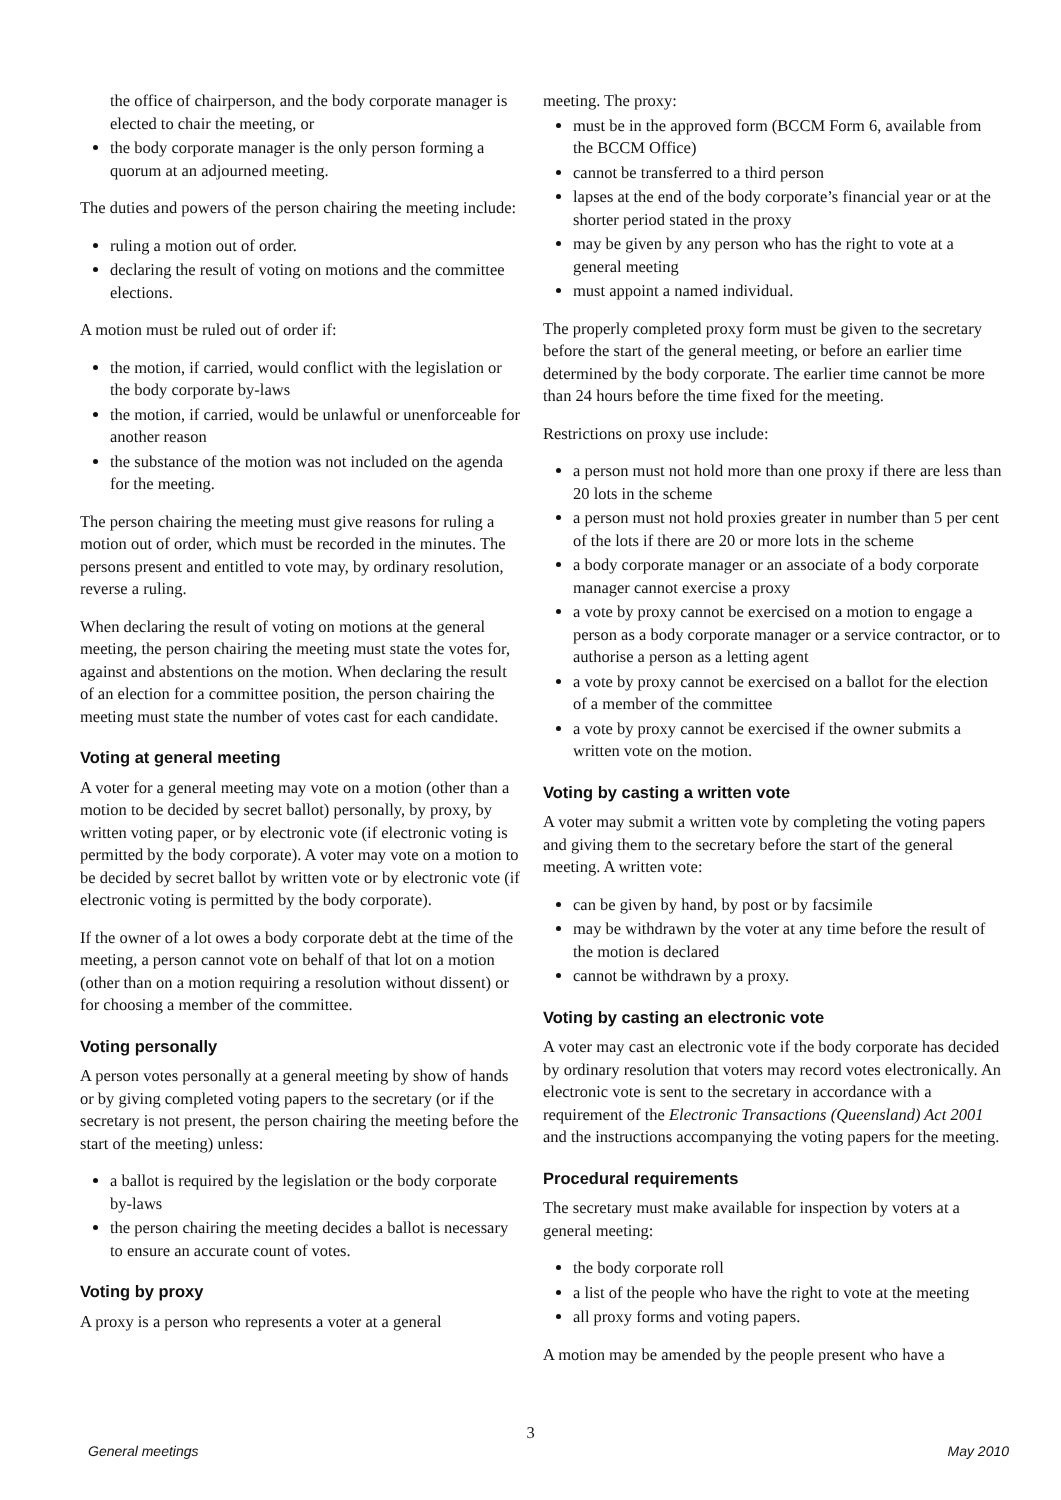the office of chairperson, and the body corporate manager is elected to chair the meeting, or
the body corporate manager is the only person forming a quorum at an adjourned meeting.
The duties and powers of the person chairing the meeting include:
ruling a motion out of order.
declaring the result of voting on motions and the committee elections.
A motion must be ruled out of order if:
the motion, if carried, would conflict with the legislation or the body corporate by-laws
the motion, if carried, would be unlawful or unenforceable for another reason
the substance of the motion was not included on the agenda for the meeting.
The person chairing the meeting must give reasons for ruling a motion out of order, which must be recorded in the minutes. The persons present and entitled to vote may, by ordinary resolution, reverse a ruling.
When declaring the result of voting on motions at the general meeting, the person chairing the meeting must state the votes for, against and abstentions on the motion. When declaring the result of an election for a committee position, the person chairing the meeting must state the number of votes cast for each candidate.
Voting at general meeting
A voter for a general meeting may vote on a motion (other than a motion to be decided by secret ballot) personally, by proxy, by written voting paper, or by electronic vote (if electronic voting is permitted by the body corporate). A voter may vote on a motion to be decided by secret ballot by written vote or by electronic vote (if electronic voting is permitted by the body corporate).
If the owner of a lot owes a body corporate debt at the time of the meeting, a person cannot vote on behalf of that lot on a motion (other than on a motion requiring a resolution without dissent) or for choosing a member of the committee.
Voting personally
A person votes personally at a general meeting by show of hands or by giving completed voting papers to the secretary (or if the secretary is not present, the person chairing the meeting before the start of the meeting) unless:
a ballot is required by the legislation or the body corporate by-laws
the person chairing the meeting decides a ballot is necessary to ensure an accurate count of votes.
Voting by proxy
A proxy is a person who represents a voter at a general
meeting. The proxy:
must be in the approved form (BCCM Form 6, available from the BCCM Office)
cannot be transferred to a third person
lapses at the end of the body corporate’s financial year or at the shorter period stated in the proxy
may be given by any person who has the right to vote at a general meeting
must appoint a named individual.
The properly completed proxy form must be given to the secretary before the start of the general meeting, or before an earlier time determined by the body corporate. The earlier time cannot be more than 24 hours before the time fixed for the meeting.
Restrictions on proxy use include:
a person must not hold more than one proxy if there are less than 20 lots in the scheme
a person must not hold proxies greater in number than 5 per cent of the lots if there are 20 or more lots in the scheme
a body corporate manager or an associate of a body corporate manager cannot exercise a proxy
a vote by proxy cannot be exercised on a motion to engage a person as a body corporate manager or a service contractor, or to authorise a person as a letting agent
a vote by proxy cannot be exercised on a ballot for the election of a member of the committee
a vote by proxy cannot be exercised if the owner submits a written vote on the motion.
Voting by casting a written vote
A voter may submit a written vote by completing the voting papers and giving them to the secretary before the start of the general meeting. A written vote:
can be given by hand, by post or by facsimile
may be withdrawn by the voter at any time before the result of the motion is declared
cannot be withdrawn by a proxy.
Voting by casting an electronic vote
A voter may cast an electronic vote if the body corporate has decided by ordinary resolution that voters may record votes electronically. An electronic vote is sent to the secretary in accordance with a requirement of the Electronic Transactions (Queensland) Act 2001 and the instructions accompanying the voting papers for the meeting.
Procedural requirements
The secretary must make available for inspection by voters at a general meeting:
the body corporate roll
a list of the people who have the right to vote at the meeting
all proxy forms and voting papers.
A motion may be amended by the people present who have a
3
General meetings May 2010